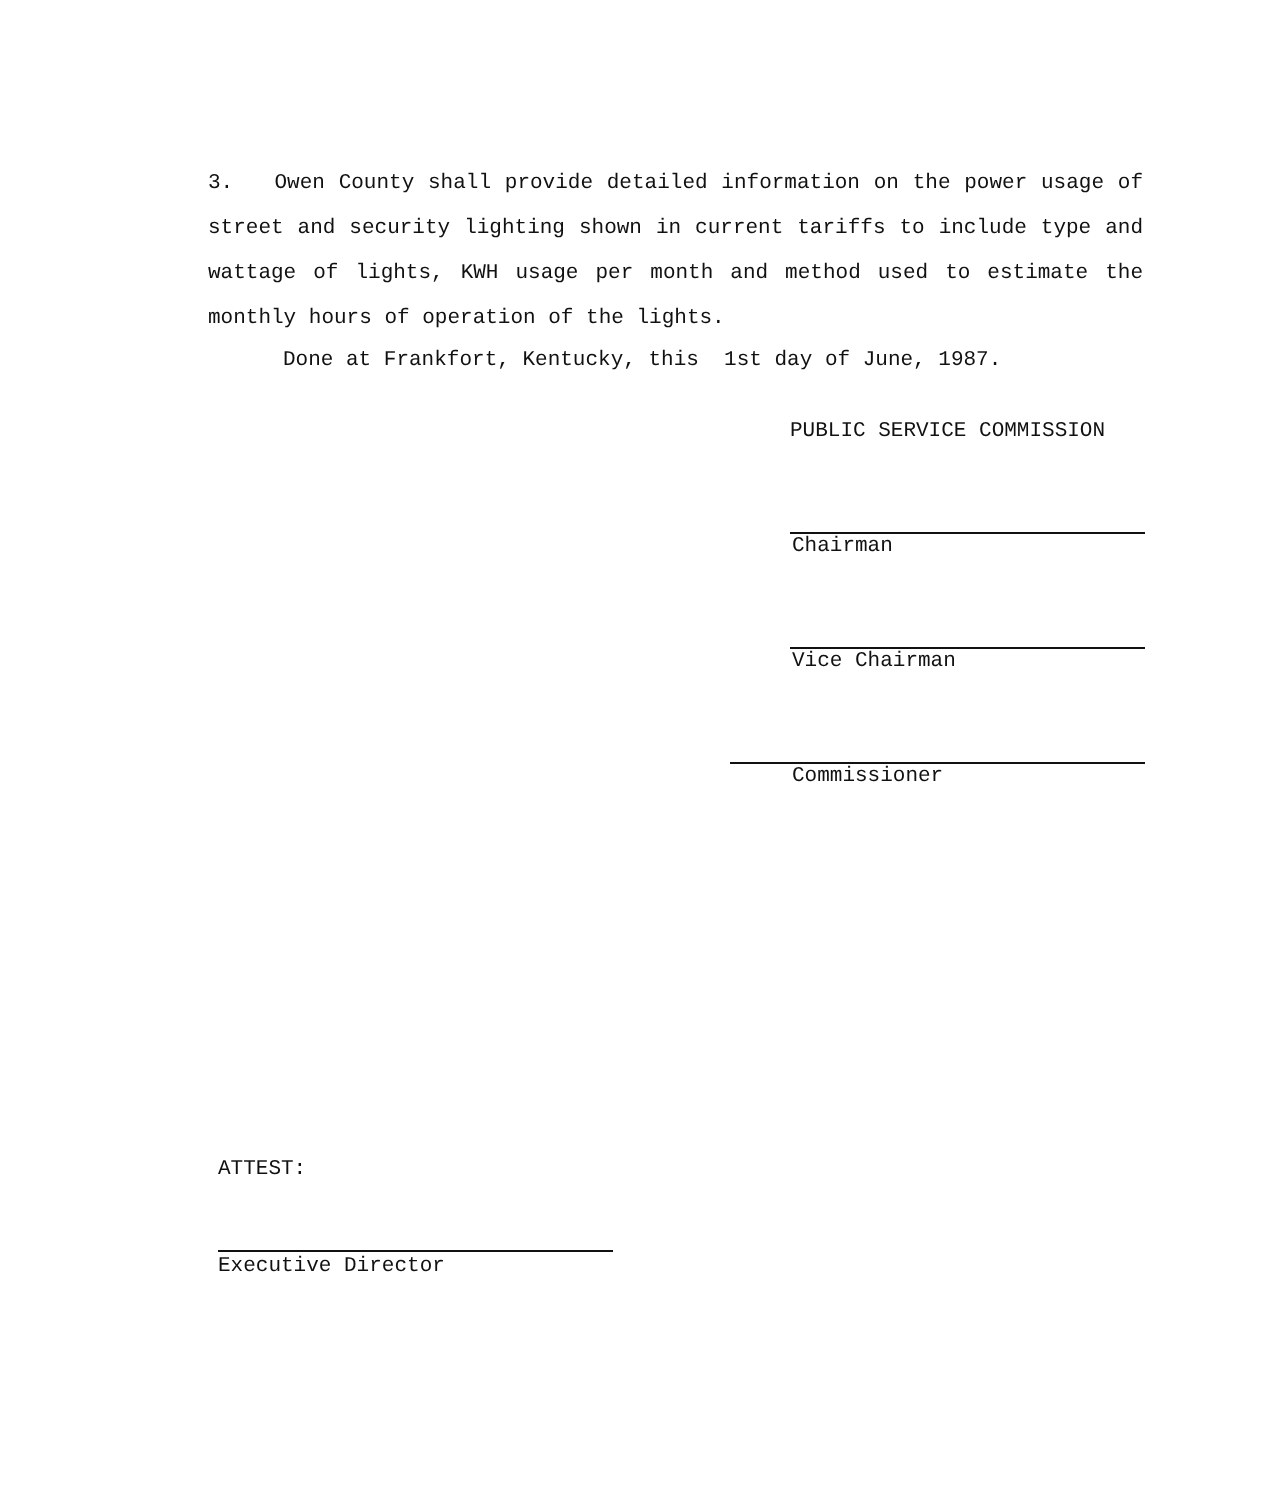3. Owen County shall provide detailed information on the power usage of street and security lighting shown in current tariffs to include type and wattage of lights, KWH usage per month and method used to estimate the monthly hours of operation of the lights.
Done at Frankfort, Kentucky, this 1st day of June, 1987.
PUBLIC SERVICE COMMISSION
Chairman
Vice Chairman
Commissioner
ATTEST:
Executive Director